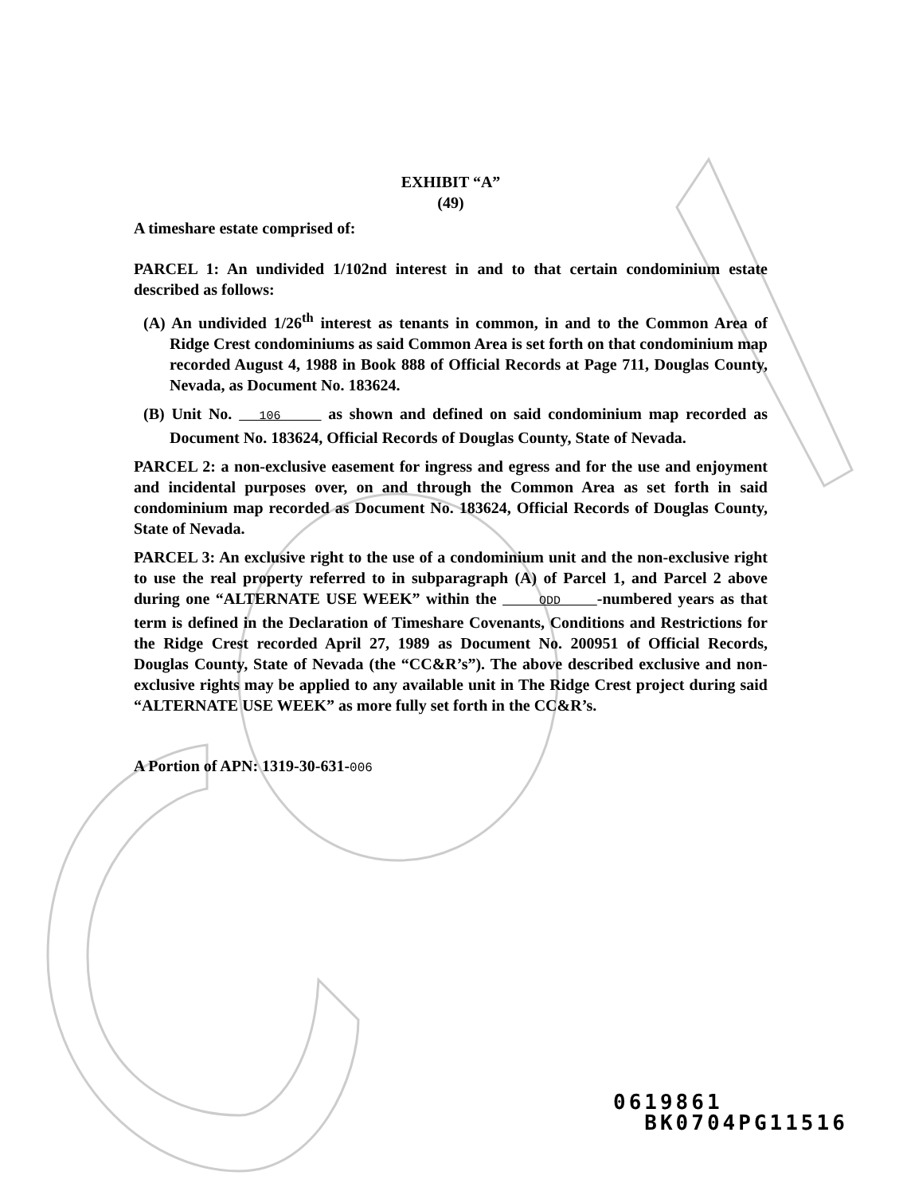EXHIBIT “A”
(49)
A timeshare estate comprised of:
PARCEL 1: An undivided 1/102nd interest in and to that certain condominium estate described as follows:
(A) An undivided 1/26<sup>th</sup> interest as tenants in common, in and to the Common Area of Ridge Crest condominiums as said Common Area is set forth on that condominium map recorded August 4, 1988 in Book 888 of Official Records at Page 711, Douglas County, Nevada, as Document No. 183624.
(B) Unit No. 106 as shown and defined on said condominium map recorded as Document No. 183624, Official Records of Douglas County, State of Nevada.
PARCEL 2: a non-exclusive easement for ingress and egress and for the use and enjoyment and incidental purposes over, on and through the Common Area as set forth in said condominium map recorded as Document No. 183624, Official Records of Douglas County, State of Nevada.
PARCEL 3: An exclusive right to the use of a condominium unit and the non-exclusive right to use the real property referred to in subparagraph (A) of Parcel 1, and Parcel 2 above during one “ALTERNATE USE WEEK” within the ODD -numbered years as that term is defined in the Declaration of Timeshare Covenants, Conditions and Restrictions for the Ridge Crest recorded April 27, 1989 as Document No. 200951 of Official Records, Douglas County, State of Nevada (the “CC&R’s”). The above described exclusive and non-exclusive rights may be applied to any available unit in The Ridge Crest project during said “ALTERNATE USE WEEK” as more fully set forth in the CC&R’s.
A Portion of APN: 1319-30-631-006
0619861
BK0704PG11516